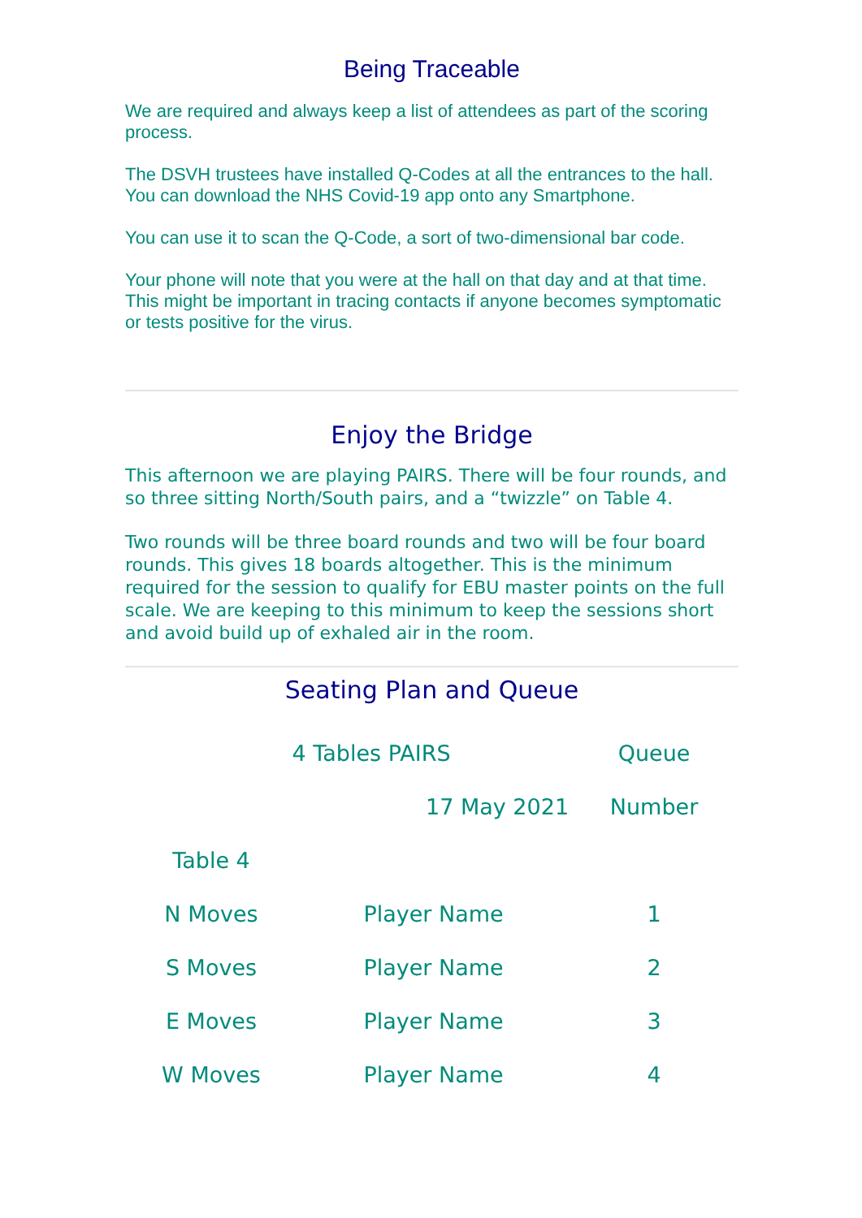Being Traceable
We are required and always keep a list of attendees as part of the scoring process.
The DSVH trustees have installed Q-Codes at all the entrances to the hall. You can download the NHS Covid-19 app onto any Smartphone.
You can use it to scan the Q-Code, a sort of two-dimensional bar code.
Your phone will note that you were at the hall on that day and at that time. This might be important in tracing contacts if anyone becomes symptomatic or tests positive for the virus.
Enjoy the Bridge
This afternoon we are playing PAIRS. There will be four rounds, and so three sitting North/South pairs, and a “twizzle” on Table 4.
Two rounds will be three board rounds and two will be four board rounds. This gives 18 boards altogether. This is the minimum required for the session to qualify for EBU master points on the full scale. We are keeping to this minimum to keep the sessions short and avoid build up of exhaled air in the room.
Seating Plan and Queue
| 4 Tables PAIRS | | Queue |
| | 17 May 2021 | Number |
| Table 4 | | |
| N Moves | Player Name | 1 |
| S Moves | Player Name | 2 |
| E Moves | Player Name | 3 |
| W Moves | Player Name | 4 |